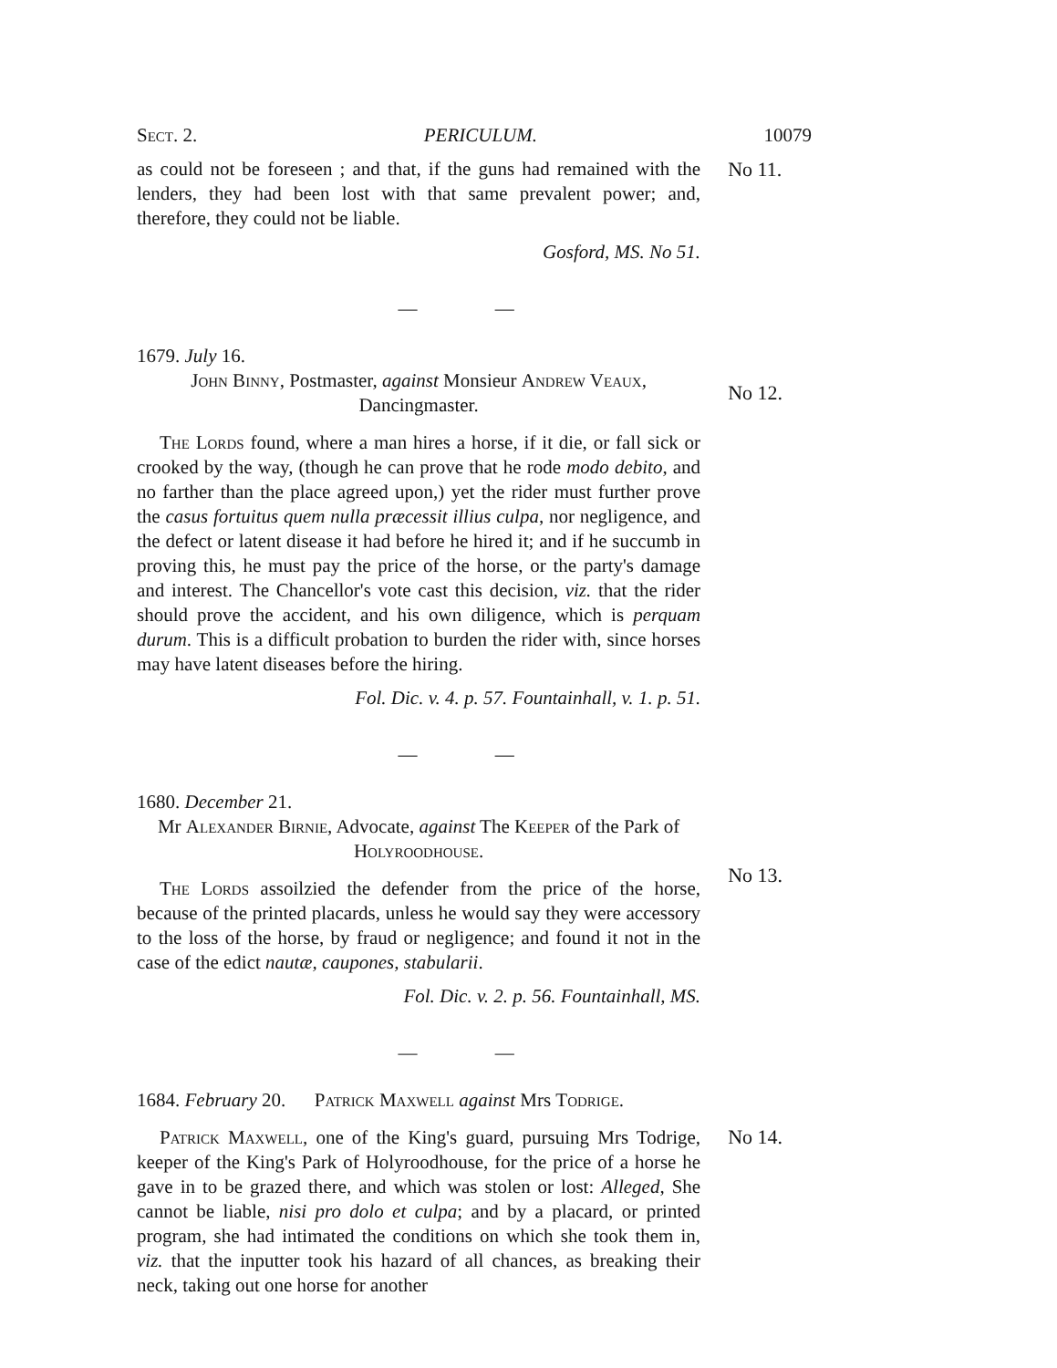Sect. 2. PERICULUM. 10079
as could not be foreseen ; and that, if the guns had remained with the lenders, they had been lost with that same prevalent power; and, therefore, they could not be liable.
Gosford, MS. No 51.
No 11.
— —
1679. July 16.
John Binny, Postmaster, against Monsieur Andrew Veaux, Dancingmaster.
The Lords found, where a man hires a horse, if it die, or fall sick or crooked by the way, (though he can prove that he rode modo debito, and no farther than the place agreed upon,) yet the rider must further prove the casus fortuitus quem nulla præcessit illius culpa, nor negligence, and the defect or latent disease it had before he hired it; and if he succumb in proving this, he must pay the price of the horse, or the party's damage and interest. The Chancellor's vote cast this decision, viz. that the rider should prove the accident, and his own diligence, which is perquam durum. This is a difficult probation to burden the rider with, since horses may have latent diseases before the hiring.
Fol. Dic. v. 4. p. 57. Fountainhall, v. 1. p. 51.
No 12.
— —
1680. December 21.
Mr Alexander Birnie, Advocate, against The Keeper of the Park of Holyroodhouse.
The Lords assoilzied the defender from the price of the horse, because of the printed placards, unless he would say they were accessory to the loss of the horse, by fraud or negligence; and found it not in the case of the edict nautæ, caupones, stabularii.
Fol. Dic. v. 2. p. 56. Fountainhall, MS.
No 13.
— —
1684. February 20. Patrick Maxwell against Mrs Todrige.
Patrick Maxwell, one of the King's guard, pursuing Mrs Todrige, keeper of the King's Park of Holyroodhouse, for the price of a horse he gave in to be grazed there, and which was stolen or lost: Alleged, She cannot be liable, nisi pro dolo et culpa; and by a placard, or printed program, she had intimated the conditions on which she took them in, viz. that the inputter took his hazard of all chances, as breaking their neck, taking out one horse for another
No 14.